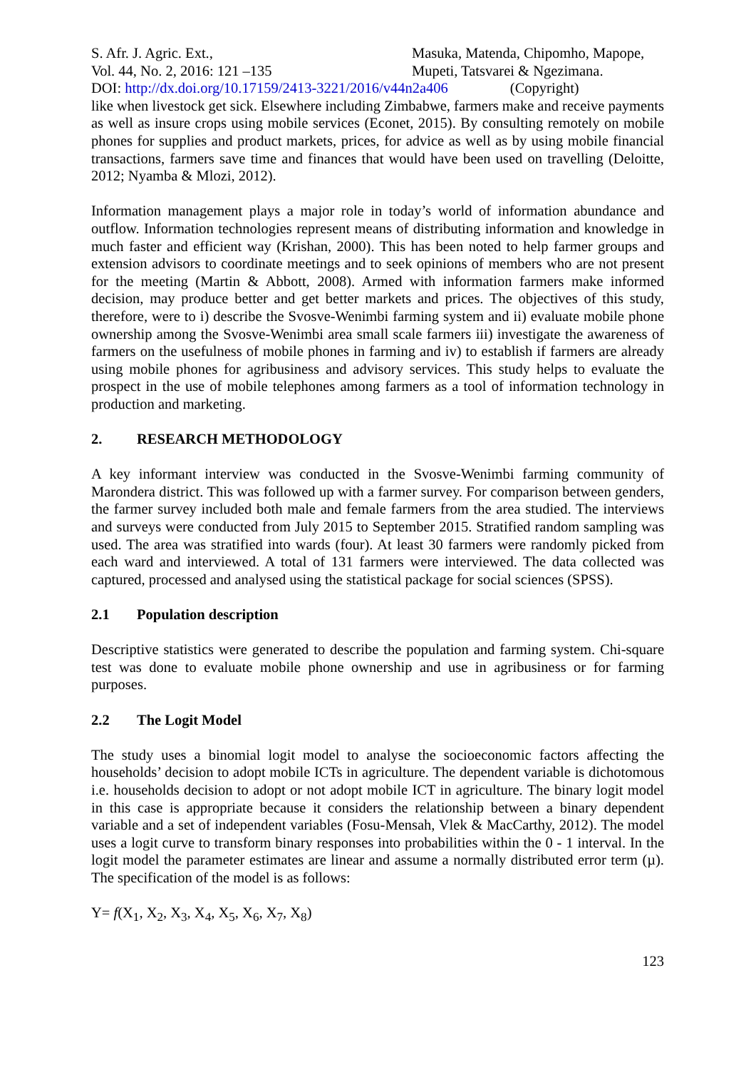S. Afr. J. Agric. Ext.,
Vol. 44, No. 2, 2016: 121 –135
Masuka, Matenda, Chipomho, Mapope,
Mupeti, Tatsvarei & Ngezimana.
DOI: http://dx.doi.org/10.17159/2413-3221/2016/v44n2a406 (Copyright)
like when livestock get sick. Elsewhere including Zimbabwe, farmers make and receive payments as well as insure crops using mobile services (Econet, 2015). By consulting remotely on mobile phones for supplies and product markets, prices, for advice as well as by using mobile financial transactions, farmers save time and finances that would have been used on travelling (Deloitte, 2012; Nyamba & Mlozi, 2012).
Information management plays a major role in today’s world of information abundance and outflow. Information technologies represent means of distributing information and knowledge in much faster and efficient way (Krishan, 2000). This has been noted to help farmer groups and extension advisors to coordinate meetings and to seek opinions of members who are not present for the meeting (Martin & Abbott, 2008). Armed with information farmers make informed decision, may produce better and get better markets and prices. The objectives of this study, therefore, were to i) describe the Svosve-Wenimbi farming system and ii) evaluate mobile phone ownership among the Svosve-Wenimbi area small scale farmers iii) investigate the awareness of farmers on the usefulness of mobile phones in farming and iv) to establish if farmers are already using mobile phones for agribusiness and advisory services. This study helps to evaluate the prospect in the use of mobile telephones among farmers as a tool of information technology in production and marketing.
2. RESEARCH METHODOLOGY
A key informant interview was conducted in the Svosve-Wenimbi farming community of Marondera district. This was followed up with a farmer survey. For comparison between genders, the farmer survey included both male and female farmers from the area studied. The interviews and surveys were conducted from July 2015 to September 2015. Stratified random sampling was used. The area was stratified into wards (four). At least 30 farmers were randomly picked from each ward and interviewed. A total of 131 farmers were interviewed. The data collected was captured, processed and analysed using the statistical package for social sciences (SPSS).
2.1 Population description
Descriptive statistics were generated to describe the population and farming system. Chi-square test was done to evaluate mobile phone ownership and use in agribusiness or for farming purposes.
2.2 The Logit Model
The study uses a binomial logit model to analyse the socioeconomic factors affecting the households’ decision to adopt mobile ICTs in agriculture. The dependent variable is dichotomous i.e. households decision to adopt or not adopt mobile ICT in agriculture. The binary logit model in this case is appropriate because it considers the relationship between a binary dependent variable and a set of independent variables (Fosu-Mensah, Vlek & MacCarthy, 2012). The model uses a logit curve to transform binary responses into probabilities within the 0 - 1 interval. In the logit model the parameter estimates are linear and assume a normally distributed error term (µ). The specification of the model is as follows:
Y= f(X<sub>1</sub>, X<sub>2</sub>, X<sub>3</sub>, X<sub>4</sub>, X<sub>5</sub>, X<sub>6</sub>, X<sub>7</sub>, X<sub>8</sub>)
123